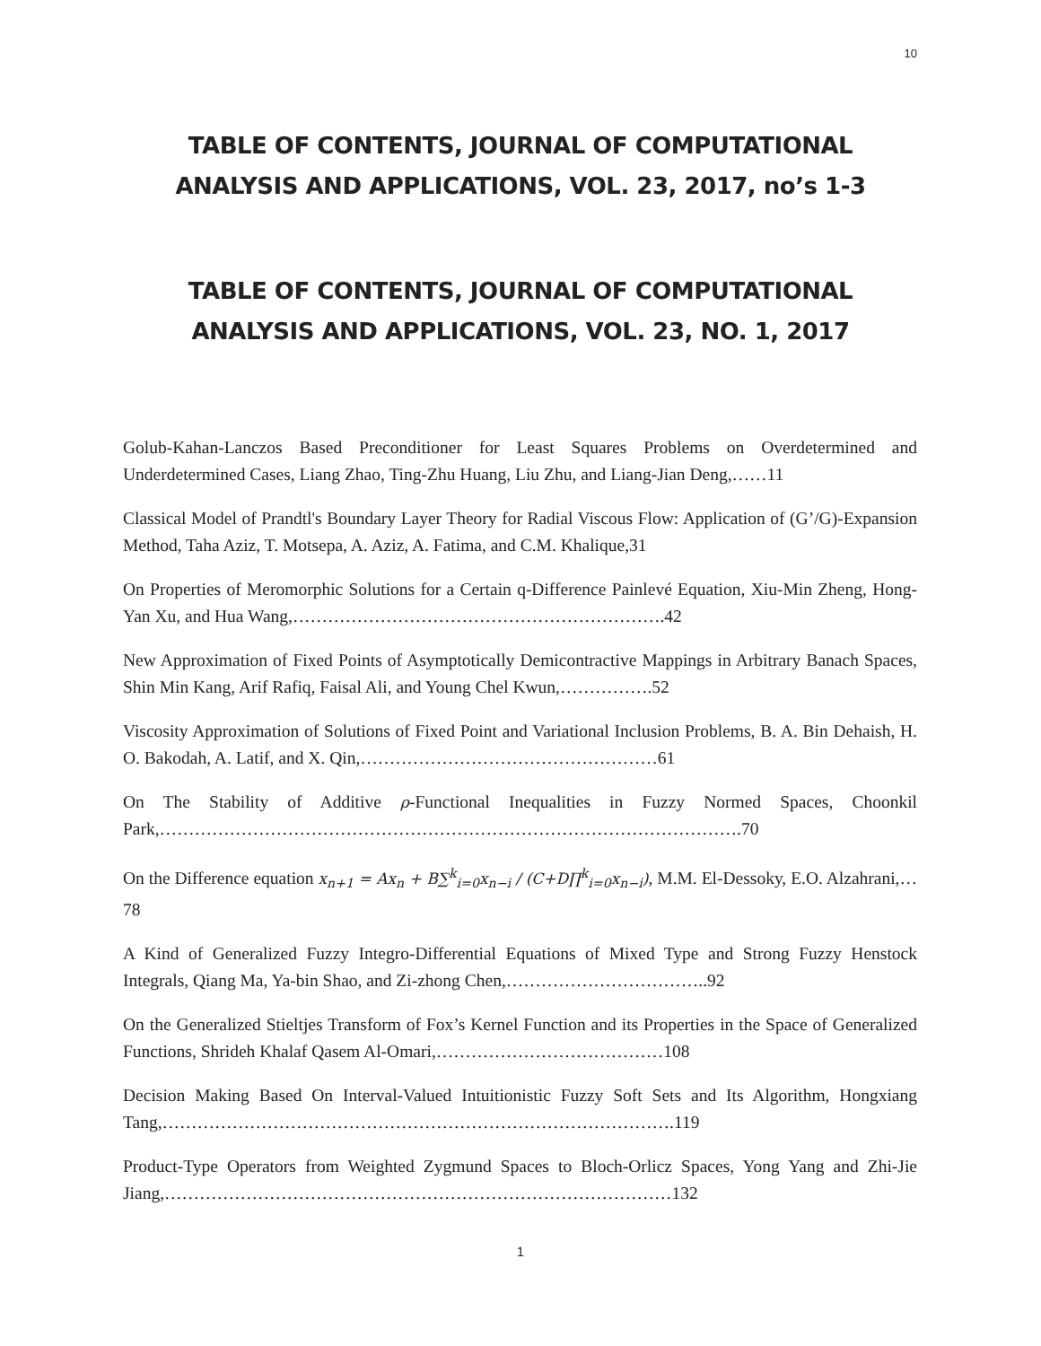10
TABLE OF CONTENTS, JOURNAL OF COMPUTATIONAL
ANALYSIS AND APPLICATIONS, VOL. 23, 2017, no’s 1-3
TABLE OF CONTENTS, JOURNAL OF COMPUTATIONAL
ANALYSIS AND APPLICATIONS, VOL. 23, NO. 1, 2017
Golub-Kahan-Lanczos Based Preconditioner for Least Squares Problems on Overdetermined and Underdetermined Cases, Liang Zhao, Ting-Zhu Huang, Liu Zhu, and Liang-Jian Deng,……11
Classical Model of Prandtl's Boundary Layer Theory for Radial Viscous Flow: Application of (G’/G)-Expansion Method, Taha Aziz, T. Motsepa, A. Aziz, A. Fatima, and C.M. Khalique,31
On Properties of Meromorphic Solutions for a Certain q-Difference Painlevé Equation, Xiu-Min Zheng, Hong-Yan Xu, and Hua Wang,……………………………………………………….42
New Approximation of Fixed Points of Asymptotically Demicontractive Mappings in Arbitrary Banach Spaces, Shin Min Kang, Arif Rafiq, Faisal Ali, and Young Chel Kwun,…………….52
Viscosity Approximation of Solutions of Fixed Point and Variational Inclusion Problems, B. A. Bin Dehaish, H. O. Bakodah, A. Latif, and X. Qin,……………………………………………61
On The Stability of Additive ρ-Functional Inequalities in Fuzzy Normed Spaces, Choonkil Park,……………………………………………………………………………………….70
On the Difference equation x<sub>n+1</sub> = Ax<sub>n</sub> + B∑<sup>k</sup><sub>i=0</sub>x<sub>n−i</sub> / (C+D∏<sup>k</sup><sub>i=0</sub>x<sub>n−i</sub>), M.M. El-Dessoky, E.O. Alzahrani,…78
A Kind of Generalized Fuzzy Integro-Differential Equations of Mixed Type and Strong Fuzzy Henstock Integrals, Qiang Ma, Ya-bin Shao, and Zi-zhong Chen,……………………………..92
On the Generalized Stieltjes Transform of Fox’s Kernel Function and its Properties in the Space of Generalized Functions, Shrideh Khalaf Qasem Al-Omari,…………………………………108
Decision Making Based On Interval-Valued Intuitionistic Fuzzy Soft Sets and Its Algorithm, Hongxiang Tang,…………………………………………………………………………….119
Product-Type Operators from Weighted Zygmund Spaces to Bloch-Orlicz Spaces, Yong Yang and Zhi-Jie Jiang,……………………………………………………………………………132
1